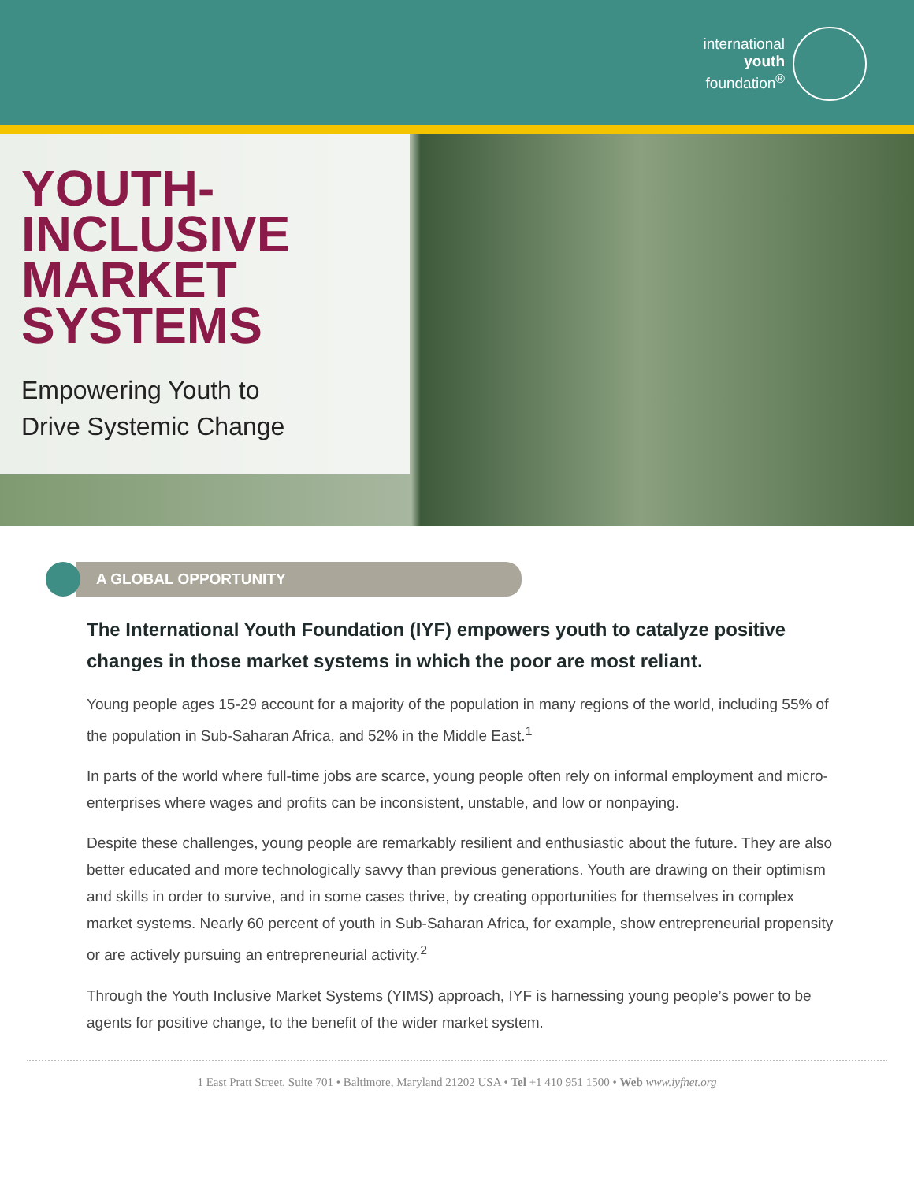international
youth
foundation<sup>®</sup>
YOUTH-
INCLUSIVE
MARKET
SYSTEMS
Empowering Youth to
Drive Systemic Change
A GLOBAL OPPORTUNITY
The International Youth Foundation (IYF) empowers youth to catalyze positive changes in those market systems in which the poor are most reliant.
Young people ages 15-29 account for a majority of the population in many regions of the world, including 55% of the population in Sub-Saharan Africa, and 52% in the Middle East.<sup>1</sup>
In parts of the world where full-time jobs are scarce, young people often rely on informal employment and micro-enterprises where wages and profits can be inconsistent, unstable, and low or nonpaying.
Despite these challenges, young people are remarkably resilient and enthusiastic about the future. They are also better educated and more technologically savvy than previous generations. Youth are drawing on their optimism and skills in order to survive, and in some cases thrive, by creating opportunities for themselves in complex market systems. Nearly 60 percent of youth in Sub-Saharan Africa, for example, show entrepreneurial propensity or are actively pursuing an entrepreneurial activity.<sup>2</sup>
Through the Youth Inclusive Market Systems (YIMS) approach, IYF is harnessing young people’s power to be agents for positive change, to the benefit of the wider market system.
1 East Pratt Street, Suite 701 • Baltimore, Maryland 21202 USA • Tel +1 410 951 1500 • Web www.iyfnet.org